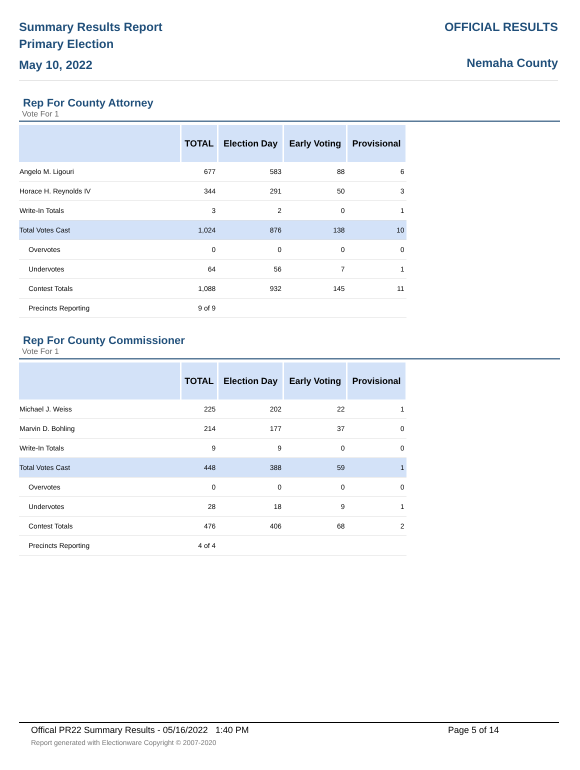Summary Results Report
Primary Election
May 10, 2022
OFFICIAL RESULTS
Nemaha County
Rep For County Attorney
Vote For 1
| | TOTAL | Election Day | Early Voting | Provisional |
| --- | --- | --- | --- | --- |
| Angelo M. Ligouri | 677 | 583 | 88 | 6 |
| Horace H. Reynolds IV | 344 | 291 | 50 | 3 |
| Write-In Totals | 3 | 2 | 0 | 1 |
| Total Votes Cast | 1,024 | 876 | 138 | 10 |
| Overvotes | 0 | 0 | 0 | 0 |
| Undervotes | 64 | 56 | 7 | 1 |
| Contest Totals | 1,088 | 932 | 145 | 11 |
| Precincts Reporting | 9 of 9 | | | |
Rep For County Commissioner
Vote For 1
| | TOTAL | Election Day | Early Voting | Provisional |
| --- | --- | --- | --- | --- |
| Michael J. Weiss | 225 | 202 | 22 | 1 |
| Marvin D. Bohling | 214 | 177 | 37 | 0 |
| Write-In Totals | 9 | 9 | 0 | 0 |
| Total Votes Cast | 448 | 388 | 59 | 1 |
| Overvotes | 0 | 0 | 0 | 0 |
| Undervotes | 28 | 18 | 9 | 1 |
| Contest Totals | 476 | 406 | 68 | 2 |
| Precincts Reporting | 4 of 4 | | | |
Offical PR22 Summary Results - 05/16/2022 1:40 PM Page 5 of 14
Report generated with Electionware Copyright © 2007-2020